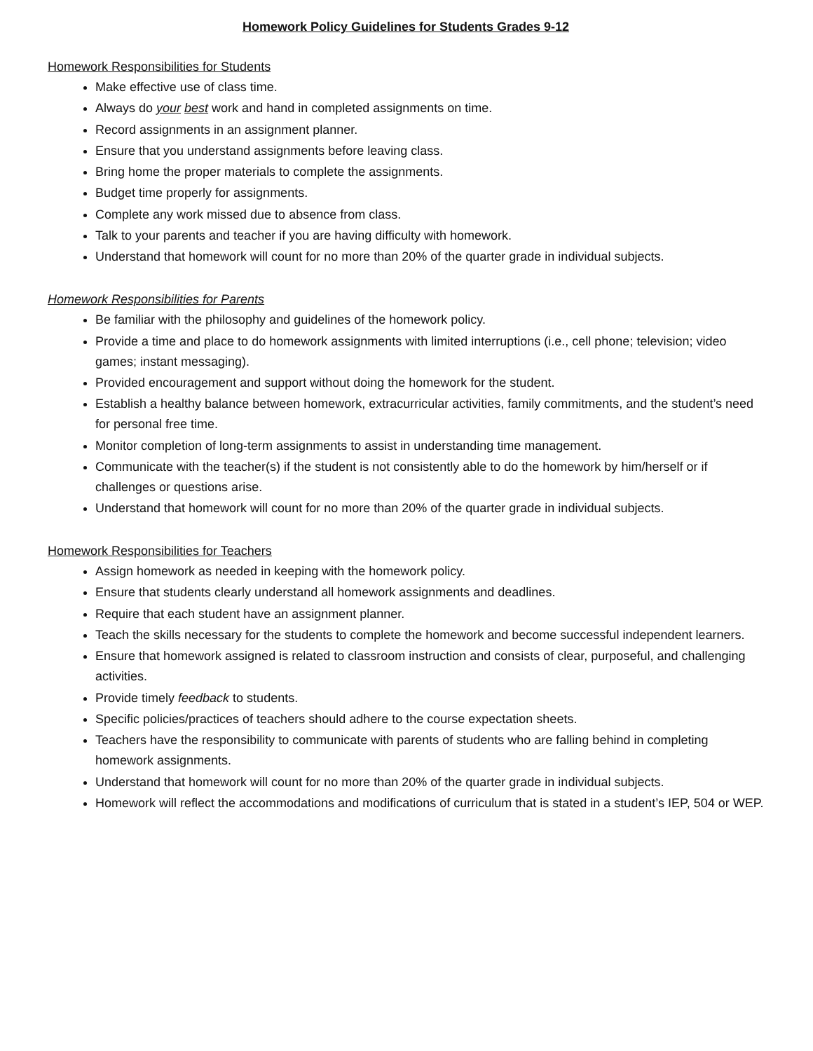Homework Policy Guidelines for Students Grades 9-12
Homework Responsibilities for Students
Make effective use of class time.
Always do your best work and hand in completed assignments on time.
Record assignments in an assignment planner.
Ensure that you understand assignments before leaving class.
Bring home the proper materials to complete the assignments.
Budget time properly for assignments.
Complete any work missed due to absence from class.
Talk to your parents and teacher if you are having difficulty with homework.
Understand that homework will count for no more than 20% of the quarter grade in individual subjects.
Homework Responsibilities for Parents
Be familiar with the philosophy and guidelines of the homework policy.
Provide a time and place to do homework assignments with limited interruptions (i.e., cell phone; television; video games; instant messaging).
Provided encouragement and support without doing the homework for the student.
Establish a healthy balance between homework, extracurricular activities, family commitments, and the student’s need for personal free time.
Monitor completion of long-term assignments to assist in understanding time management.
Communicate with the teacher(s) if the student is not consistently able to do the homework by him/herself or if challenges or questions arise.
Understand that homework will count for no more than 20% of the quarter grade in individual subjects.
Homework Responsibilities for Teachers
Assign homework as needed in keeping with the homework policy.
Ensure that students clearly understand all homework assignments and deadlines.
Require that each student have an assignment planner.
Teach the skills necessary for the students to complete the homework and become successful independent learners.
Ensure that homework assigned is related to classroom instruction and consists of clear, purposeful, and challenging activities.
Provide timely feedback to students.
Specific policies/practices of teachers should adhere to the course expectation sheets.
Teachers have the responsibility to communicate with parents of students who are falling behind in completing homework assignments.
Understand that homework will count for no more than 20% of the quarter grade in individual subjects.
Homework will reflect the accommodations and modifications of curriculum that is stated in a student’s IEP, 504 or WEP.